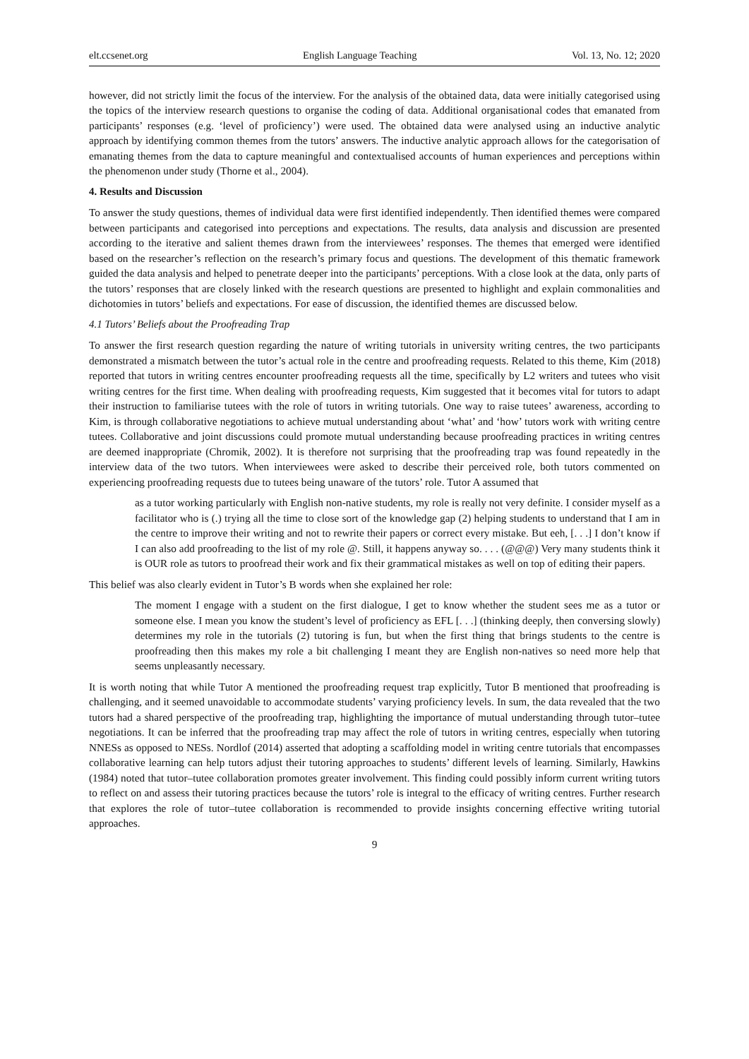elt.ccsenet.org English Language Teaching Vol. 13, No. 12; 2020
however, did not strictly limit the focus of the interview. For the analysis of the obtained data, data were initially categorised using the topics of the interview research questions to organise the coding of data. Additional organisational codes that emanated from participants’ responses (e.g. ‘level of proficiency’) were used. The obtained data were analysed using an inductive analytic approach by identifying common themes from the tutors’ answers. The inductive analytic approach allows for the categorisation of emanating themes from the data to capture meaningful and contextualised accounts of human experiences and perceptions within the phenomenon under study (Thorne et al., 2004).
4. Results and Discussion
To answer the study questions, themes of individual data were first identified independently. Then identified themes were compared between participants and categorised into perceptions and expectations. The results, data analysis and discussion are presented according to the iterative and salient themes drawn from the interviewees’ responses. The themes that emerged were identified based on the researcher’s reflection on the research’s primary focus and questions. The development of this thematic framework guided the data analysis and helped to penetrate deeper into the participants’ perceptions. With a close look at the data, only parts of the tutors’ responses that are closely linked with the research questions are presented to highlight and explain commonalities and dichotomies in tutors’ beliefs and expectations. For ease of discussion, the identified themes are discussed below.
4.1 Tutors’ Beliefs about the Proofreading Trap
To answer the first research question regarding the nature of writing tutorials in university writing centres, the two participants demonstrated a mismatch between the tutor’s actual role in the centre and proofreading requests. Related to this theme, Kim (2018) reported that tutors in writing centres encounter proofreading requests all the time, specifically by L2 writers and tutees who visit writing centres for the first time. When dealing with proofreading requests, Kim suggested that it becomes vital for tutors to adapt their instruction to familiarise tutees with the role of tutors in writing tutorials. One way to raise tutees’ awareness, according to Kim, is through collaborative negotiations to achieve mutual understanding about ‘what’ and ‘how’ tutors work with writing centre tutees. Collaborative and joint discussions could promote mutual understanding because proofreading practices in writing centres are deemed inappropriate (Chromik, 2002). It is therefore not surprising that the proofreading trap was found repeatedly in the interview data of the two tutors. When interviewees were asked to describe their perceived role, both tutors commented on experiencing proofreading requests due to tutees being unaware of the tutors’ role. Tutor A assumed that
as a tutor working particularly with English non-native students, my role is really not very definite. I consider myself as a facilitator who is (.) trying all the time to close sort of the knowledge gap (2) helping students to understand that I am in the centre to improve their writing and not to rewrite their papers or correct every mistake. But eeh, [. . .] I don’t know if I can also add proofreading to the list of my role @. Still, it happens anyway so. . . . (@@@) Very many students think it is OUR role as tutors to proofread their work and fix their grammatical mistakes as well on top of editing their papers.
This belief was also clearly evident in Tutor’s B words when she explained her role:
The moment I engage with a student on the first dialogue, I get to know whether the student sees me as a tutor or someone else. I mean you know the student’s level of proficiency as EFL [. . .] (thinking deeply, then conversing slowly) determines my role in the tutorials (2) tutoring is fun, but when the first thing that brings students to the centre is proofreading then this makes my role a bit challenging I meant they are English non-natives so need more help that seems unpleasantly necessary.
It is worth noting that while Tutor A mentioned the proofreading request trap explicitly, Tutor B mentioned that proofreading is challenging, and it seemed unavoidable to accommodate students’ varying proficiency levels. In sum, the data revealed that the two tutors had a shared perspective of the proofreading trap, highlighting the importance of mutual understanding through tutor–tutee negotiations. It can be inferred that the proofreading trap may affect the role of tutors in writing centres, especially when tutoring NNESs as opposed to NESs. Nordlof (2014) asserted that adopting a scaffolding model in writing centre tutorials that encompasses collaborative learning can help tutors adjust their tutoring approaches to students’ different levels of learning. Similarly, Hawkins (1984) noted that tutor–tutee collaboration promotes greater involvement. This finding could possibly inform current writing tutors to reflect on and assess their tutoring practices because the tutors’ role is integral to the efficacy of writing centres. Further research that explores the role of tutor–tutee collaboration is recommended to provide insights concerning effective writing tutorial approaches.
9